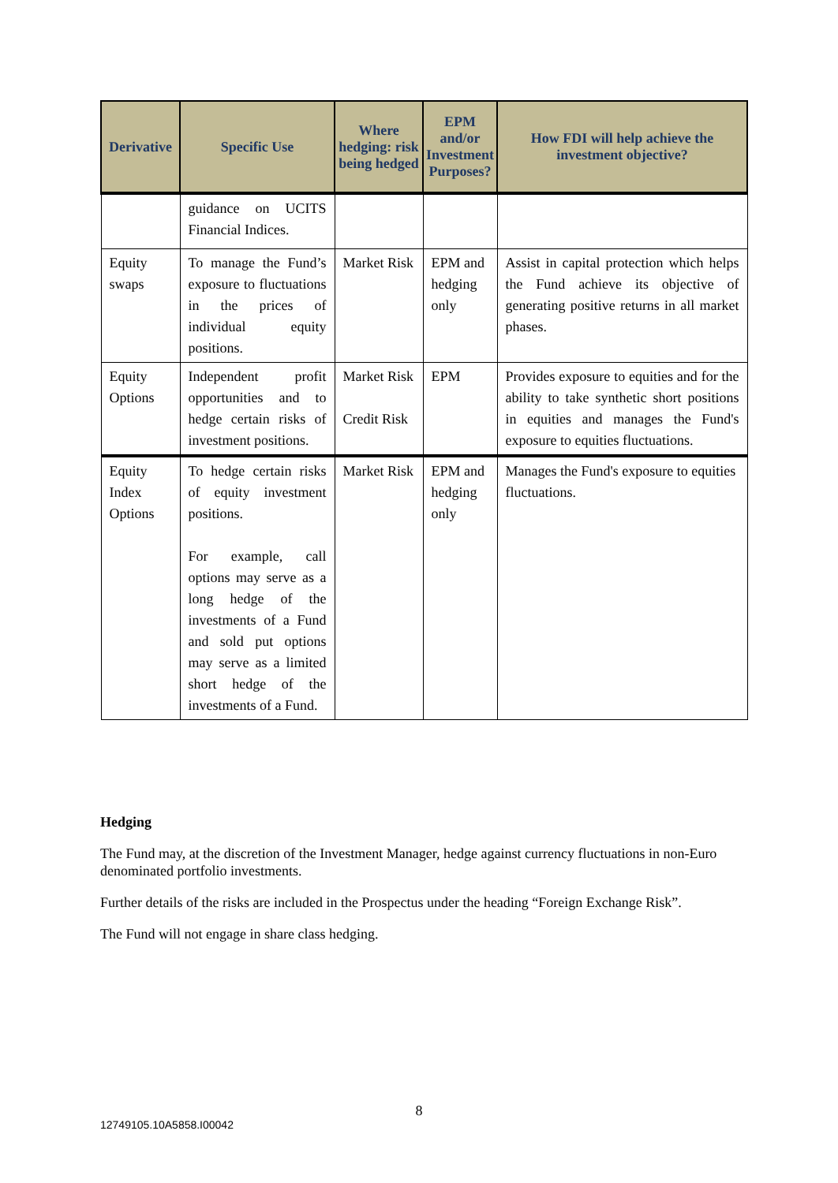| Derivative | Specific Use | Where hedging: risk being hedged | EPM and/or Investment Purposes? | How FDI will help achieve the investment objective? |
| --- | --- | --- | --- | --- |
| | guidance on UCITS Financial Indices. | | | |
| Equity swaps | To manage the Fund’s exposure to fluctuations in the prices of individual equity positions. | Market Risk | EPM and hedging only | Assist in capital protection which helps the Fund achieve its objective of generating positive returns in all market phases. |
| Equity Options | Independent profit opportunities and to hedge certain risks of investment positions. | Market Risk Credit Risk | EPM | Provides exposure to equities and for the ability to take synthetic short positions in equities and manages the Fund's exposure to equities fluctuations. |
| Equity Index Options | To hedge certain risks of equity investment positions. For example, call options may serve as a long hedge of the investments of a Fund and sold put options may serve as a limited short hedge of the investments of a Fund. | Market Risk | EPM and hedging only | Manages the Fund's exposure to equities fluctuations. |
Hedging
The Fund may, at the discretion of the Investment Manager, hedge against currency fluctuations in non-Euro denominated portfolio investments.
Further details of the risks are included in the Prospectus under the heading “Foreign Exchange Risk”.
The Fund will not engage in share class hedging.
8
12749105.10A5858.I00042